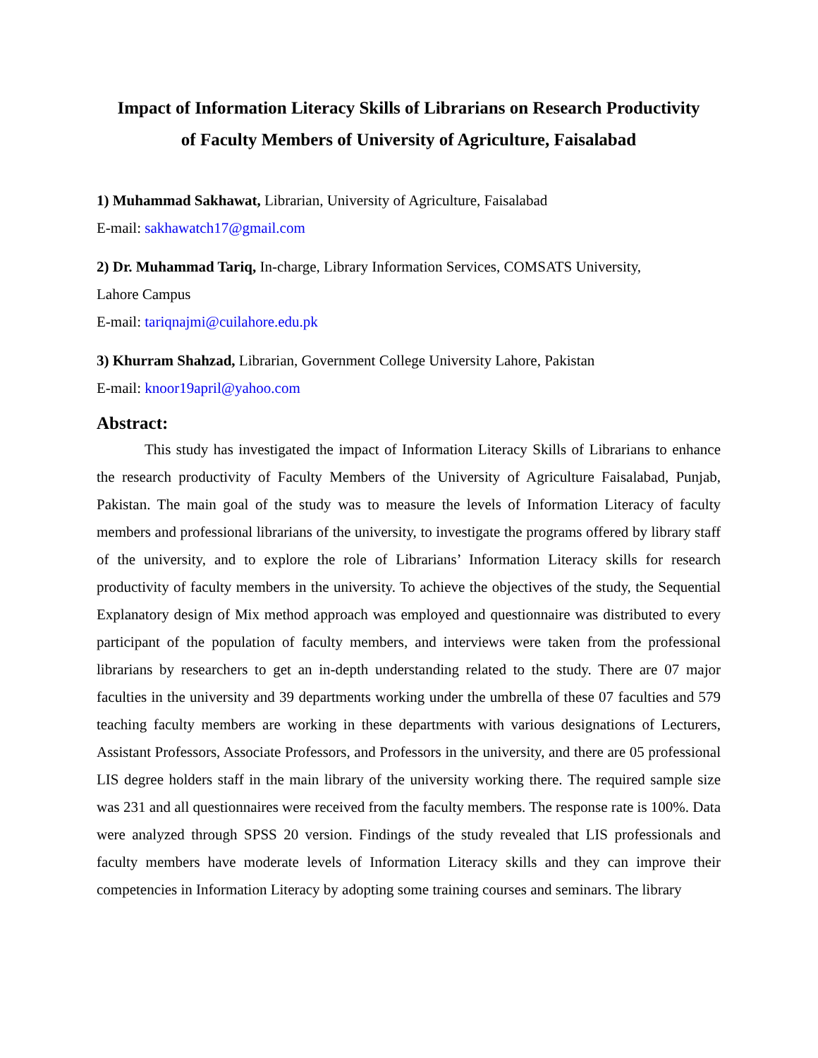Impact of Information Literacy Skills of Librarians on Research Productivity
of Faculty Members of University of Agriculture, Faisalabad
1) Muhammad Sakhawat, Librarian, University of Agriculture, Faisalabad
E-mail: sakhawatch17@gmail.com
2) Dr. Muhammad Tariq, In-charge, Library Information Services, COMSATS University,
Lahore Campus
E-mail: tariqnajmi@cuilahore.edu.pk
3) Khurram Shahzad, Librarian, Government College University Lahore, Pakistan
E-mail: knoor19april@yahoo.com
Abstract:
This study has investigated the impact of Information Literacy Skills of Librarians to enhance the research productivity of Faculty Members of the University of Agriculture Faisalabad, Punjab, Pakistan. The main goal of the study was to measure the levels of Information Literacy of faculty members and professional librarians of the university, to investigate the programs offered by library staff of the university, and to explore the role of Librarians’ Information Literacy skills for research productivity of faculty members in the university. To achieve the objectives of the study, the Sequential Explanatory design of Mix method approach was employed and questionnaire was distributed to every participant of the population of faculty members, and interviews were taken from the professional librarians by researchers to get an in-depth understanding related to the study. There are 07 major faculties in the university and 39 departments working under the umbrella of these 07 faculties and 579 teaching faculty members are working in these departments with various designations of Lecturers, Assistant Professors, Associate Professors, and Professors in the university, and there are 05 professional LIS degree holders staff in the main library of the university working there. The required sample size was 231 and all questionnaires were received from the faculty members. The response rate is 100%. Data were analyzed through SPSS 20 version. Findings of the study revealed that LIS professionals and faculty members have moderate levels of Information Literacy skills and they can improve their competencies in Information Literacy by adopting some training courses and seminars. The library